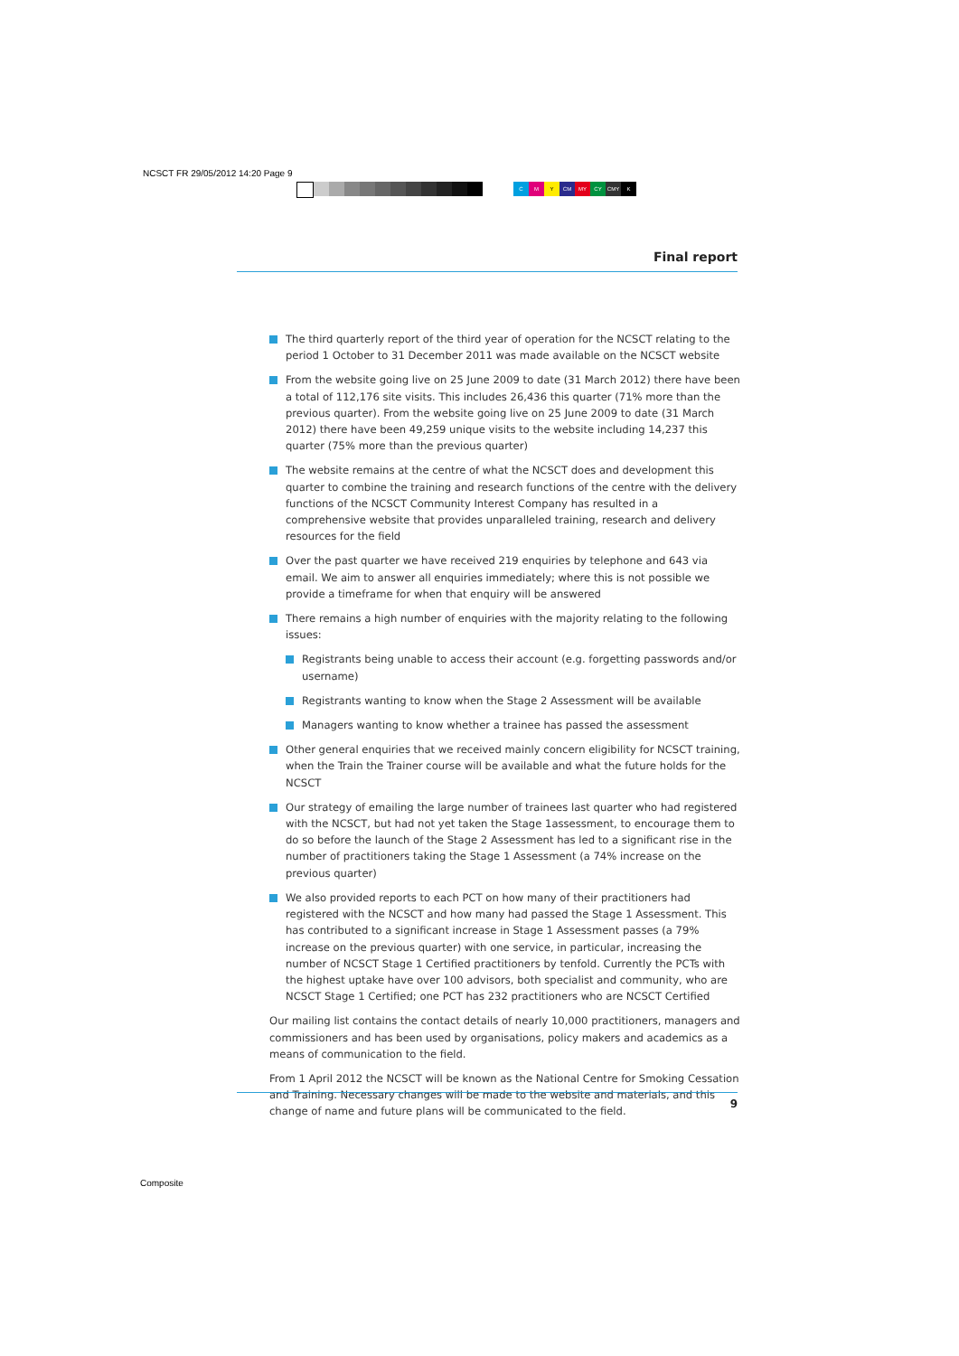NCSCT FR 29/05/2012 14:20 Page 9
CMY CM MY CY CMY K
Final report
The third quarterly report of the third year of operation for the NCSCT relating to the period 1 October to 31 December 2011 was made available on the NCSCT website
From the website going live on 25 June 2009 to date (31 March 2012) there have been a total of 112,176 site visits. This includes 26,436 this quarter (71% more than the previous quarter). From the website going live on 25 June 2009 to date (31 March 2012) there have been 49,259 unique visits to the website including 14,237 this quarter (75% more than the previous quarter)
The website remains at the centre of what the NCSCT does and development this quarter to combine the training and research functions of the centre with the delivery functions of the NCSCT Community Interest Company has resulted in a comprehensive website that provides unparalleled training, research and delivery resources for the field
Over the past quarter we have received 219 enquiries by telephone and 643 via email. We aim to answer all enquiries immediately; where this is not possible we provide a timeframe for when that enquiry will be answered
There remains a high number of enquiries with the majority relating to the following issues:
Registrants being unable to access their account (e.g. forgetting passwords and/or username)
Registrants wanting to know when the Stage 2 Assessment will be available
Managers wanting to know whether a trainee has passed the assessment
Other general enquiries that we received mainly concern eligibility for NCSCT training, when the Train the Trainer course will be available and what the future holds for the NCSCT
Our strategy of emailing the large number of trainees last quarter who had registered with the NCSCT, but had not yet taken the Stage 1assessment, to encourage them to do so before the launch of the Stage 2 Assessment has led to a significant rise in the number of practitioners taking the Stage 1 Assessment (a 74% increase on the previous quarter)
We also provided reports to each PCT on how many of their practitioners had registered with the NCSCT and how many had passed the Stage 1 Assessment. This has contributed to a significant increase in Stage 1 Assessment passes (a 79% increase on the previous quarter) with one service, in particular, increasing the number of NCSCT Stage 1 Certified practitioners by tenfold. Currently the PCTs with the highest uptake have over 100 advisors, both specialist and community, who are NCSCT Stage 1 Certified; one PCT has 232 practitioners who are NCSCT Certified
Our mailing list contains the contact details of nearly 10,000 practitioners, managers and commissioners and has been used by organisations, policy makers and academics as a means of communication to the field.
From 1 April 2012 the NCSCT will be known as the National Centre for Smoking Cessation and Training. Necessary changes will be made to the website and materials, and this change of name and future plans will be communicated to the field.
9
Composite